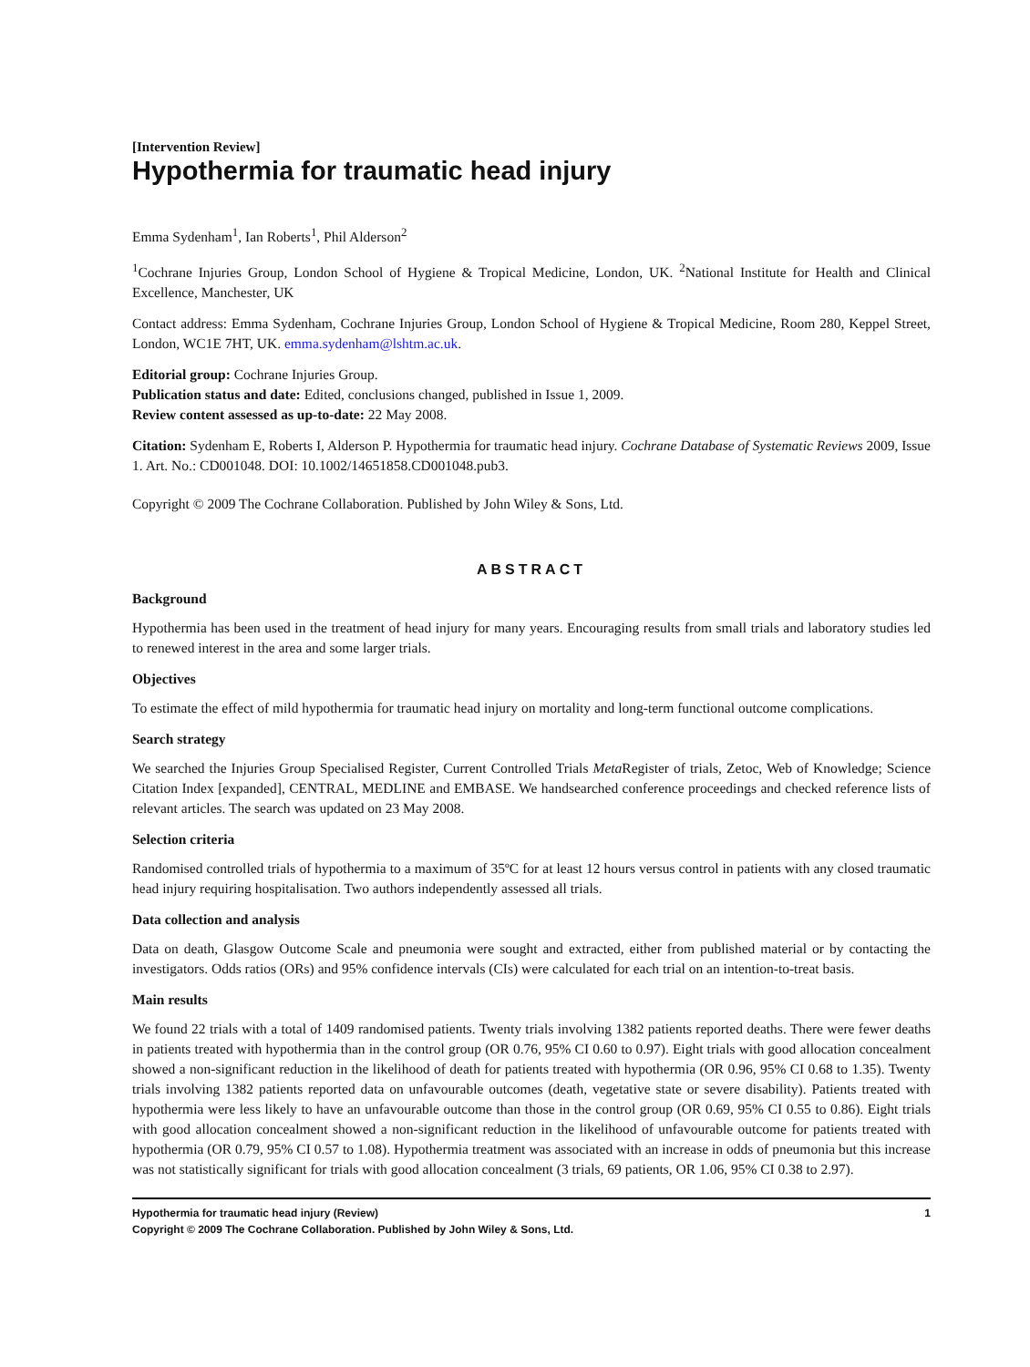[Intervention Review]
Hypothermia for traumatic head injury
Emma Sydenham<sup>1</sup>, Ian Roberts<sup>1</sup>, Phil Alderson<sup>2</sup>
<sup>1</sup> Cochrane Injuries Group, London School of Hygiene & Tropical Medicine, London, UK. <sup>2</sup>National Institute for Health and Clinical Excellence, Manchester, UK
Contact address: Emma Sydenham, Cochrane Injuries Group, London School of Hygiene & Tropical Medicine, Room 280, Keppel Street, London, WC1E 7HT, UK. emma.sydenham@lshtm.ac.uk.
Editorial group: Cochrane Injuries Group.
Publication status and date: Edited, conclusions changed, published in Issue 1, 2009.
Review content assessed as up-to-date: 22 May 2008.
Citation: Sydenham E, Roberts I, Alderson P. Hypothermia for traumatic head injury. Cochrane Database of Systematic Reviews 2009, Issue 1. Art. No.: CD001048. DOI: 10.1002/14651858.CD001048.pub3.
Copyright © 2009 The Cochrane Collaboration. Published by John Wiley & Sons, Ltd.
ABSTRACT
Background
Hypothermia has been used in the treatment of head injury for many years. Encouraging results from small trials and laboratory studies led to renewed interest in the area and some larger trials.
Objectives
To estimate the effect of mild hypothermia for traumatic head injury on mortality and long-term functional outcome complications.
Search strategy
We searched the Injuries Group Specialised Register, Current Controlled Trials Meta Register of trials, Zetoc, Web of Knowledge; Science Citation Index [expanded], CENTRAL, MEDLINE and EMBASE. We handsearched conference proceedings and checked reference lists of relevant articles. The search was updated on 23 May 2008.
Selection criteria
Randomised controlled trials of hypothermia to a maximum of 35ºC for at least 12 hours versus control in patients with any closed traumatic head injury requiring hospitalisation. Two authors independently assessed all trials.
Data collection and analysis
Data on death, Glasgow Outcome Scale and pneumonia were sought and extracted, either from published material or by contacting the investigators. Odds ratios (ORs) and 95% confidence intervals (CIs) were calculated for each trial on an intention-to-treat basis.
Main results
We found 22 trials with a total of 1409 randomised patients. Twenty trials involving 1382 patients reported deaths. There were fewer deaths in patients treated with hypothermia than in the control group (OR 0.76, 95% CI 0.60 to 0.97). Eight trials with good allocation concealment showed a non-significant reduction in the likelihood of death for patients treated with hypothermia (OR 0.96, 95% CI 0.68 to 1.35). Twenty trials involving 1382 patients reported data on unfavourable outcomes (death, vegetative state or severe disability). Patients treated with hypothermia were less likely to have an unfavourable outcome than those in the control group (OR 0.69, 95% CI 0.55 to 0.86). Eight trials with good allocation concealment showed a non-significant reduction in the likelihood of unfavourable outcome for patients treated with hypothermia (OR 0.79, 95% CI 0.57 to 1.08). Hypothermia treatment was associated with an increase in odds of pneumonia but this increase was not statistically significant for trials with good allocation concealment (3 trials, 69 patients, OR 1.06, 95% CI 0.38 to 2.97).
1 Hypothermia for traumatic head injury (Review)
Copyright © 2009 The Cochrane Collaboration. Published by John Wiley & Sons, Ltd.